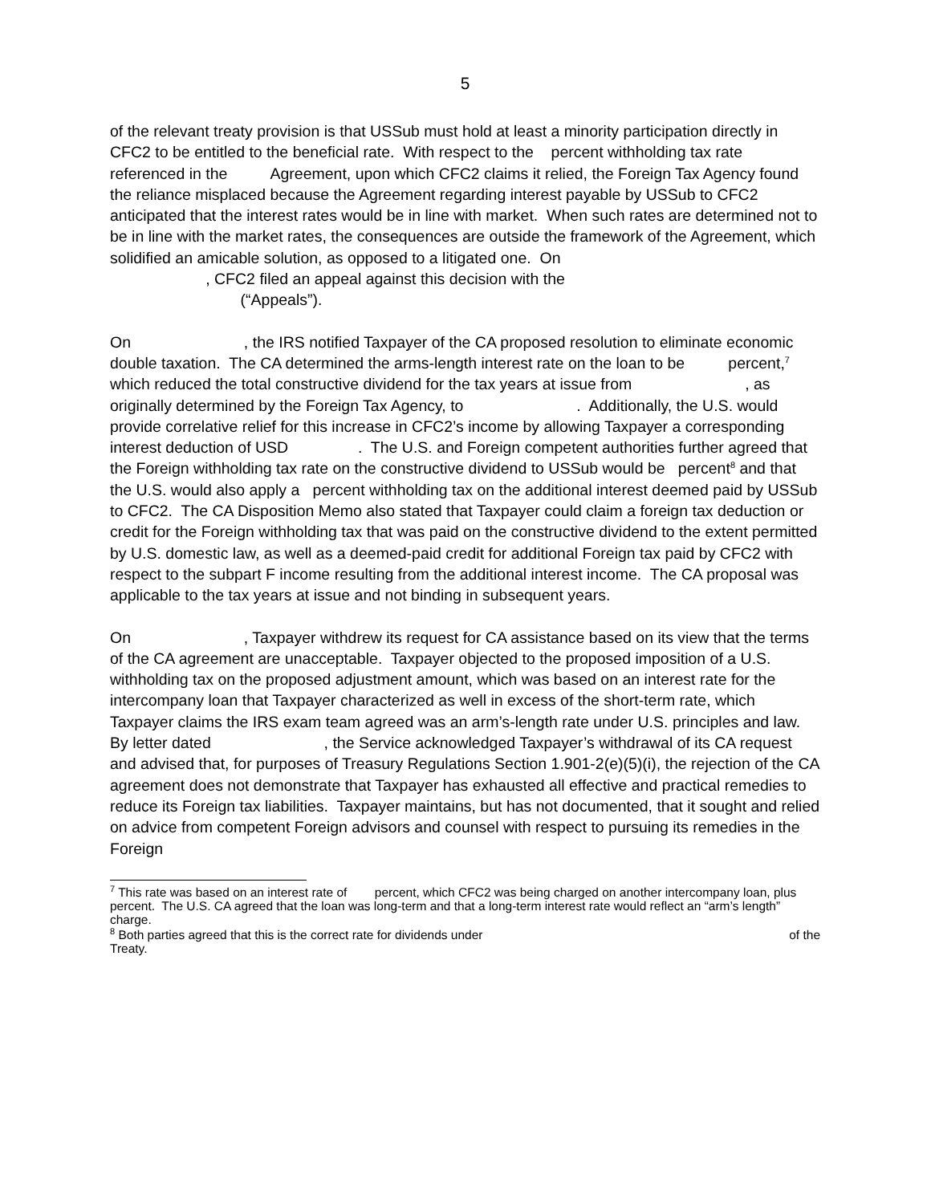5
of the relevant treaty provision is that USSub must hold at least a minority participation directly in CFC2 to be entitled to the beneficial rate. With respect to the percent withholding tax rate referenced in the Agreement, upon which CFC2 claims it relied, the Foreign Tax Agency found the reliance misplaced because the Agreement regarding interest payable by USSub to CFC2 anticipated that the interest rates would be in line with market. When such rates are determined not to be in line with the market rates, the consequences are outside the framework of the Agreement, which solidified an amicable solution, as opposed to a litigated one. On , CFC2 filed an appeal against this decision with the (“Appeals”).
On , the IRS notified Taxpayer of the CA proposed resolution to eliminate economic double taxation. The CA determined the arms-length interest rate on the loan to be percent,<sup>7</sup> which reduced the total constructive dividend for the tax years at issue from , as originally determined by the Foreign Tax Agency, to . Additionally, the U.S. would provide correlative relief for this increase in CFC2’s income by allowing Taxpayer a corresponding interest deduction of USD . The U.S. and Foreign competent authorities further agreed that the Foreign withholding tax rate on the constructive dividend to USSub would be percent<sup>8</sup> and that the U.S. would also apply a percent withholding tax on the additional interest deemed paid by USSub to CFC2. The CA Disposition Memo also stated that Taxpayer could claim a foreign tax deduction or credit for the Foreign withholding tax that was paid on the constructive dividend to the extent permitted by U.S. domestic law, as well as a deemed-paid credit for additional Foreign tax paid by CFC2 with respect to the subpart F income resulting from the additional interest income. The CA proposal was applicable to the tax years at issue and not binding in subsequent years.
On , Taxpayer withdrew its request for CA assistance based on its view that the terms of the CA agreement are unacceptable. Taxpayer objected to the proposed imposition of a U.S. withholding tax on the proposed adjustment amount, which was based on an interest rate for the intercompany loan that Taxpayer characterized as well in excess of the short-term rate, which Taxpayer claims the IRS exam team agreed was an arm’s-length rate under U.S. principles and law. By letter dated , the Service acknowledged Taxpayer’s withdrawal of its CA request and advised that, for purposes of Treasury Regulations Section 1.901-2(e)(5)(i), the rejection of the CA agreement does not demonstrate that Taxpayer has exhausted all effective and practical remedies to reduce its Foreign tax liabilities. Taxpayer maintains, but has not documented, that it sought and relied on advice from competent Foreign advisors and counsel with respect to pursuing its remedies in the Foreign
<sup>7</sup> This rate was based on an interest rate of percent, which CFC2 was being charged on another intercompany loan, plus percent. The U.S. CA agreed that the loan was long-term and that a long-term interest rate would reflect an “arm’s length” charge.
<sup>8</sup> Both parties agreed that this is the correct rate for dividends under of the Treaty.